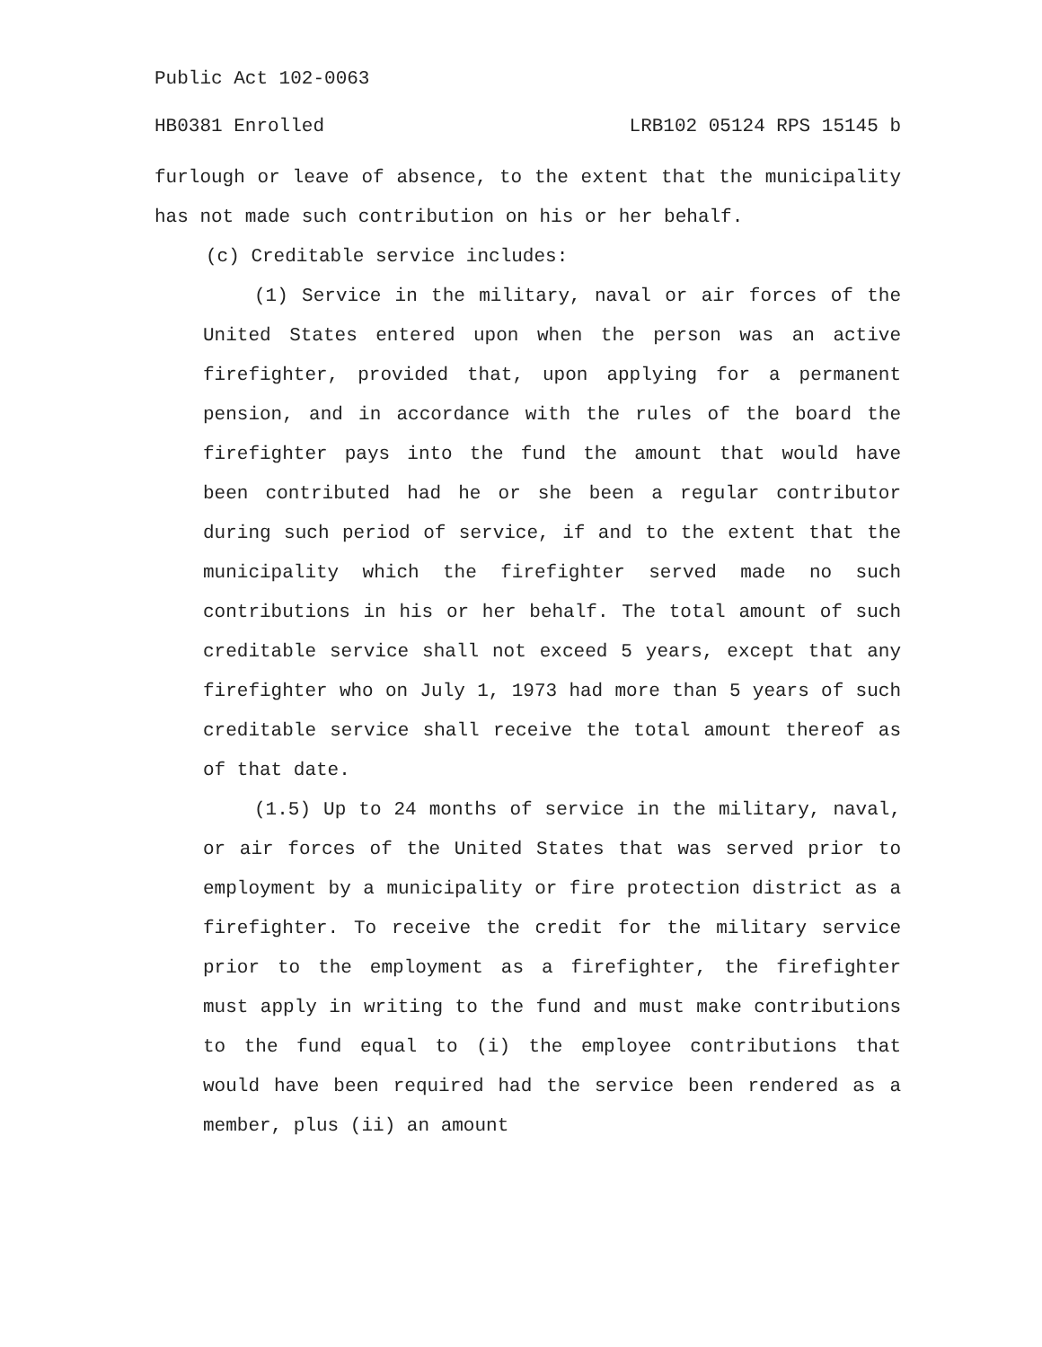Public Act 102-0063
HB0381 Enrolled LRB102 05124 RPS 15145 b
furlough or leave of absence, to the extent that the municipality has not made such contribution on his or her behalf.
(c) Creditable service includes:
(1) Service in the military, naval or air forces of the United States entered upon when the person was an active firefighter, provided that, upon applying for a permanent pension, and in accordance with the rules of the board the firefighter pays into the fund the amount that would have been contributed had he or she been a regular contributor during such period of service, if and to the extent that the municipality which the firefighter served made no such contributions in his or her behalf. The total amount of such creditable service shall not exceed 5 years, except that any firefighter who on July 1, 1973 had more than 5 years of such creditable service shall receive the total amount thereof as of that date.
(1.5) Up to 24 months of service in the military, naval, or air forces of the United States that was served prior to employment by a municipality or fire protection district as a firefighter. To receive the credit for the military service prior to the employment as a firefighter, the firefighter must apply in writing to the fund and must make contributions to the fund equal to (i) the employee contributions that would have been required had the service been rendered as a member, plus (ii) an amount